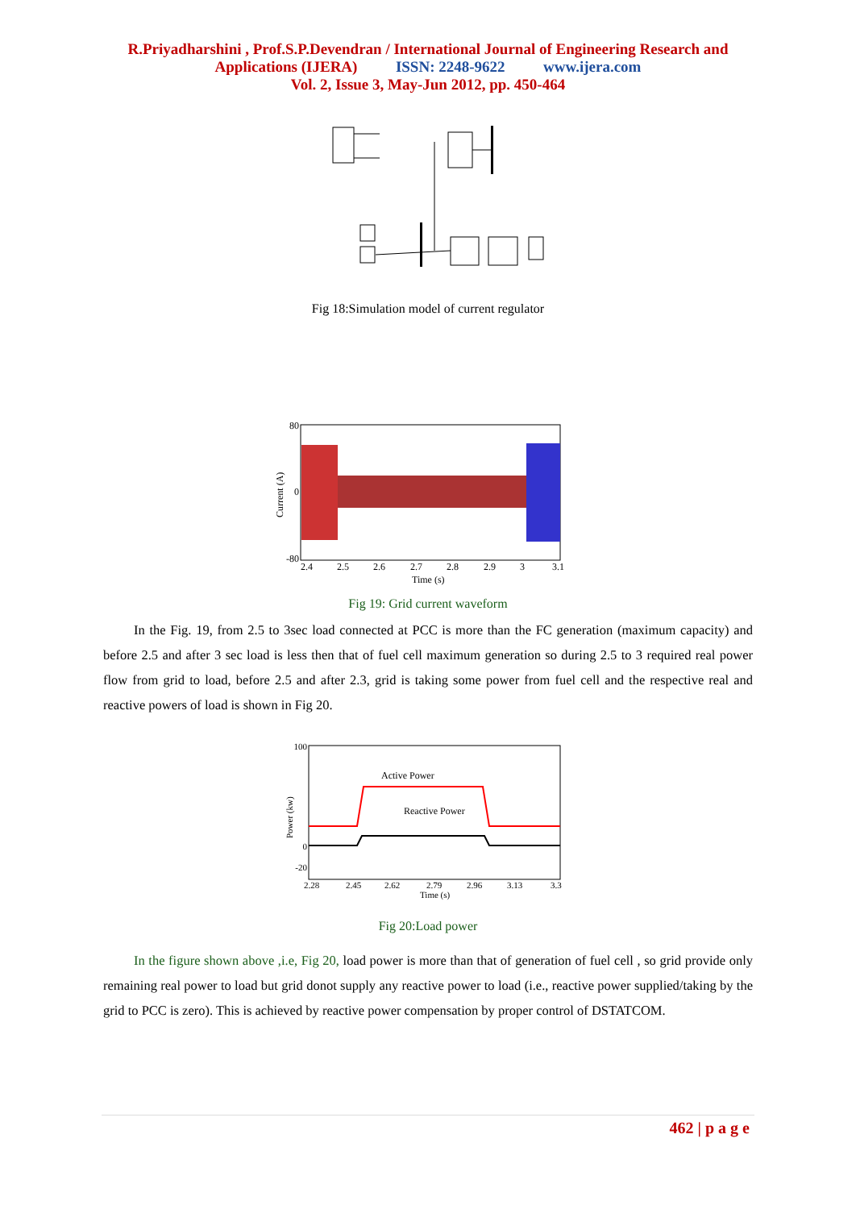R.Priyadharshini , Prof.S.P.Devendran / International Journal of Engineering Research and
Applications (IJERA) ISSN: 2248-9622 www.ijera.com
Vol. 2, Issue 3, May-Jun 2012, pp. 450-464
Fig 18:Simulation model of current regulator
80
0
-80
2.4
2.5
2.6
2.7
2.8
2.9
3
3.1
Time (s)
Current (A)
Fig 19: Grid current waveform
In the Fig. 19, from 2.5 to 3sec load connected at PCC is more than the FC generation (maximum capacity) and before 2.5 and after 3 sec load is less then that of fuel cell maximum generation so during 2.5 to 3 required real power flow from grid to load, before 2.5 and after 2.3, grid is taking some power from fuel cell and the respective real and reactive powers of load is shown in Fig 20.
Active Power
Reactive Power
100
0
-20
2.28
2.45
2.62
2.79
2.96
3.13
3.3
Time (s)
Power (kw)
Fig 20:Load power
In the figure shown above ,i.e, Fig 20, load power is more than that of generation of fuel cell , so grid provide only remaining real power to load but grid donot supply any reactive power to load (i.e., reactive power supplied/taking by the grid to PCC is zero). This is achieved by reactive power compensation by proper control of DSTATCOM.
462 | p a g e